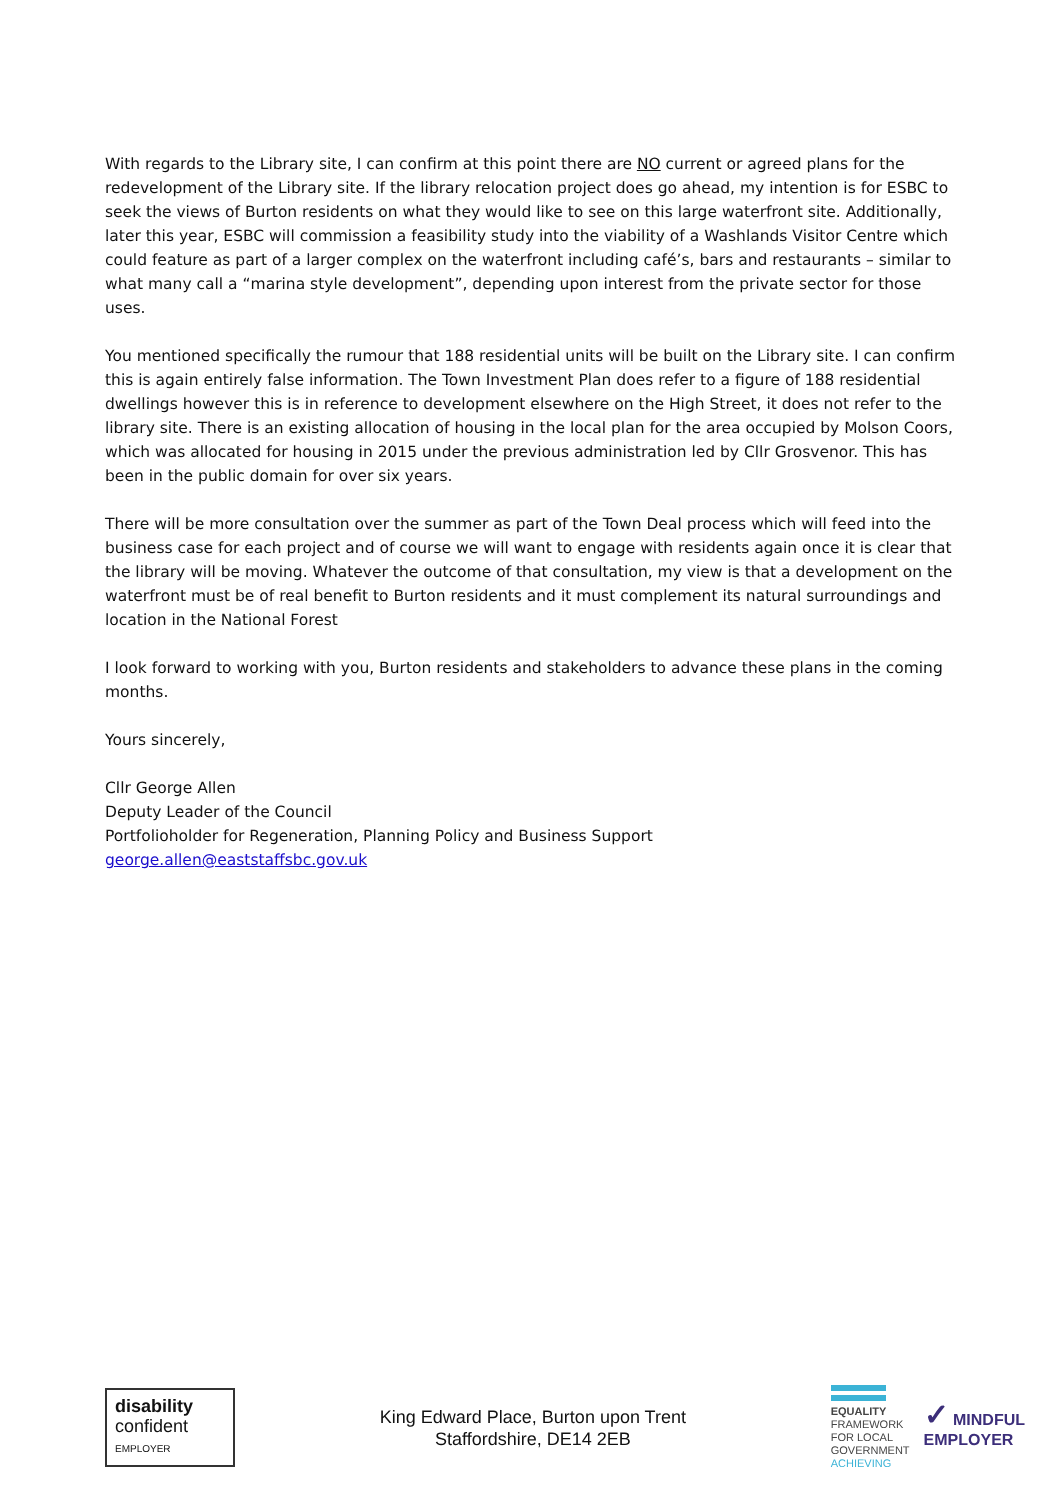With regards to the Library site, I can confirm at this point there are NO current or agreed plans for the redevelopment of the Library site. If the library relocation project does go ahead, my intention is for ESBC to seek the views of Burton residents on what they would like to see on this large waterfront site. Additionally, later this year, ESBC will commission a feasibility study into the viability of a Washlands Visitor Centre which could feature as part of a larger complex on the waterfront including café’s, bars and restaurants – similar to what many call a “marina style development”, depending upon interest from the private sector for those uses.
You mentioned specifically the rumour that 188 residential units will be built on the Library site. I can confirm this is again entirely false information. The Town Investment Plan does refer to a figure of 188 residential dwellings however this is in reference to development elsewhere on the High Street, it does not refer to the library site. There is an existing allocation of housing in the local plan for the area occupied by Molson Coors, which was allocated for housing in 2015 under the previous administration led by Cllr Grosvenor. This has been in the public domain for over six years.
There will be more consultation over the summer as part of the Town Deal process which will feed into the business case for each project and of course we will want to engage with residents again once it is clear that the library will be moving. Whatever the outcome of that consultation, my view is that a development on the waterfront must be of real benefit to Burton residents and it must complement its natural surroundings and location in the National Forest
I look forward to working with you, Burton residents and stakeholders to advance these plans in the coming months.
Yours sincerely,
Cllr George Allen
Deputy Leader of the Council
Portfolioholder for Regeneration, Planning Policy and Business Support
george.allen@eaststaffsbc.gov.uk
disability
confident
EMPLOYER
King Edward Place, Burton upon Trent
Staffordshire, DE14 2EB
EQUALITY
FRAMEWORK
FOR LOCAL
GOVERNMENT
ACHIEVING
✓ MINDFUL
EMPLOYER